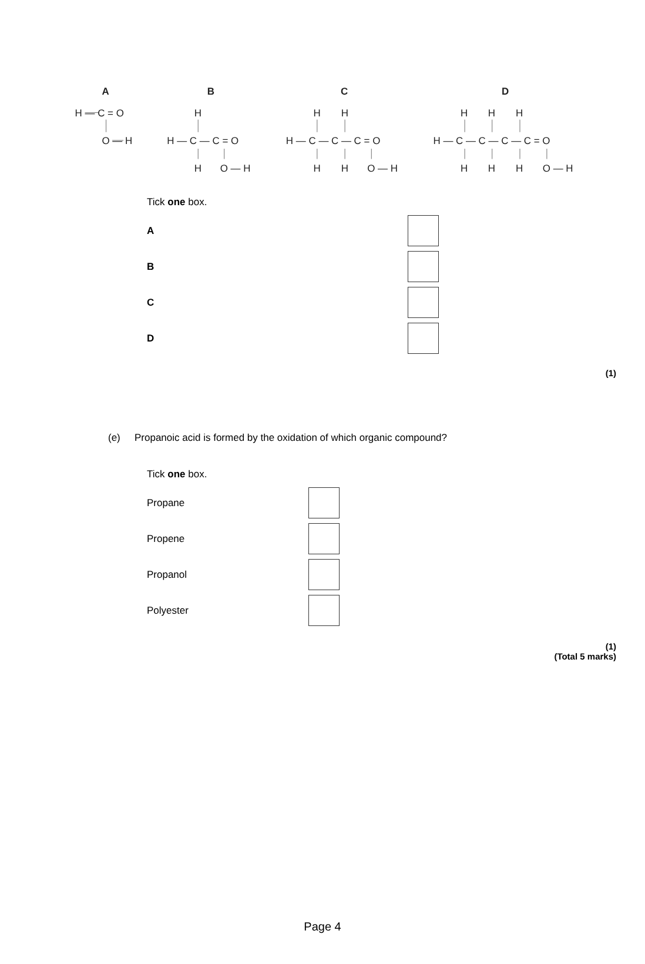A
B
C
D
H — C = O
O — H
H
H — C — C = O
H
O — H
H
H
H — C — C — C = O
H
H
O — H
H
H
H
H — C — C — C — C = O
H
H
H
O — H
Tick one box.
A
B
C
D
(1)
(e) Propanoic acid is formed by the oxidation of which organic compound?
Tick one box.
Propane
Propene
Propanol
Polyester
(1)
(Total 5 marks)
Page 4